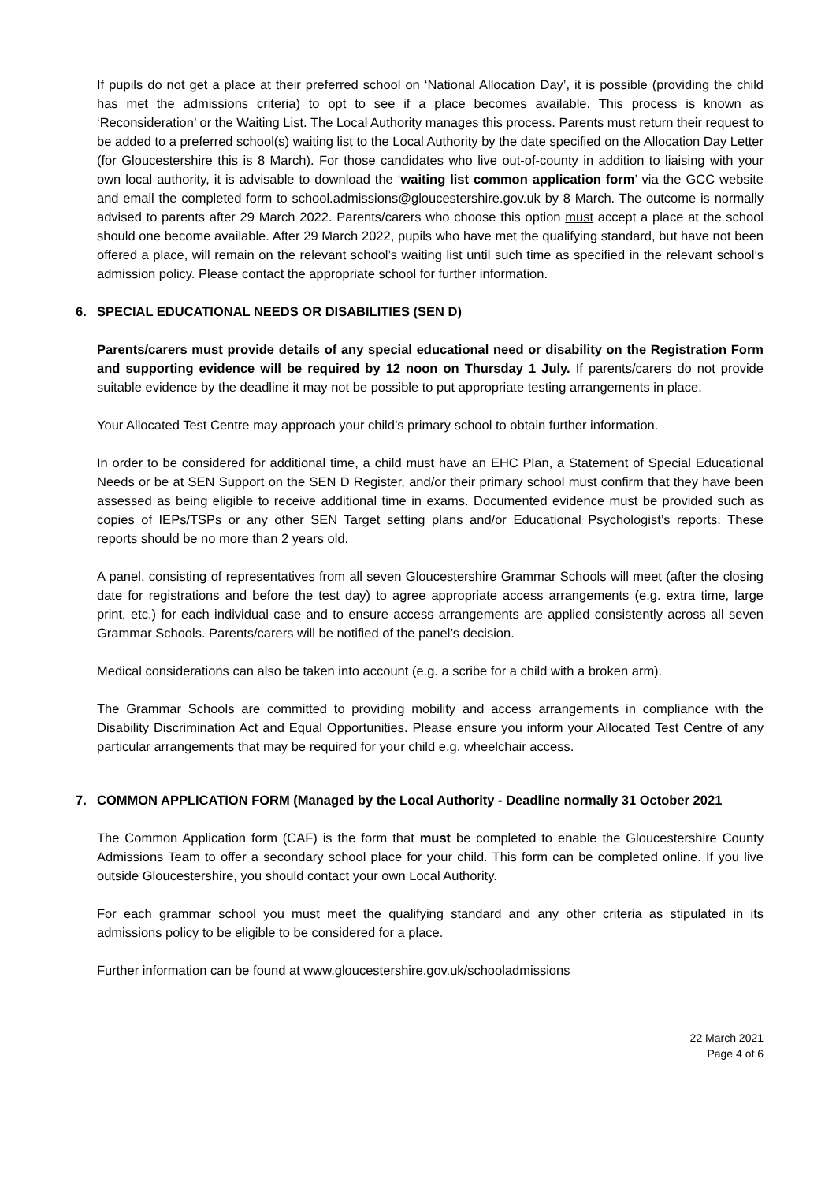If pupils do not get a place at their preferred school on ‘National Allocation Day’, it is possible (providing the child has met the admissions criteria) to opt to see if a place becomes available. This process is known as ‘Reconsideration’ or the Waiting List. The Local Authority manages this process. Parents must return their request to be added to a preferred school(s) waiting list to the Local Authority by the date specified on the Allocation Day Letter (for Gloucestershire this is 8 March). For those candidates who live out-of-county in addition to liaising with your own local authority, it is advisable to download the ‘waiting list common application form’ via the GCC website and email the completed form to school.admissions@gloucestershire.gov.uk by 8 March. The outcome is normally advised to parents after 29 March 2022. Parents/carers who choose this option must accept a place at the school should one become available. After 29 March 2022, pupils who have met the qualifying standard, but have not been offered a place, will remain on the relevant school’s waiting list until such time as specified in the relevant school’s admission policy. Please contact the appropriate school for further information.
6. SPECIAL EDUCATIONAL NEEDS OR DISABILITIES (SEN D)
Parents/carers must provide details of any special educational need or disability on the Registration Form and supporting evidence will be required by 12 noon on Thursday 1 July. If parents/carers do not provide suitable evidence by the deadline it may not be possible to put appropriate testing arrangements in place.
Your Allocated Test Centre may approach your child’s primary school to obtain further information.
In order to be considered for additional time, a child must have an EHC Plan, a Statement of Special Educational Needs or be at SEN Support on the SEN D Register, and/or their primary school must confirm that they have been assessed as being eligible to receive additional time in exams. Documented evidence must be provided such as copies of IEPs/TSPs or any other SEN Target setting plans and/or Educational Psychologist’s reports. These reports should be no more than 2 years old.
A panel, consisting of representatives from all seven Gloucestershire Grammar Schools will meet (after the closing date for registrations and before the test day) to agree appropriate access arrangements (e.g. extra time, large print, etc.) for each individual case and to ensure access arrangements are applied consistently across all seven Grammar Schools. Parents/carers will be notified of the panel’s decision.
Medical considerations can also be taken into account (e.g. a scribe for a child with a broken arm).
The Grammar Schools are committed to providing mobility and access arrangements in compliance with the Disability Discrimination Act and Equal Opportunities. Please ensure you inform your Allocated Test Centre of any particular arrangements that may be required for your child e.g. wheelchair access.
7. COMMON APPLICATION FORM (Managed by the Local Authority - Deadline normally 31 October 2021
The Common Application form (CAF) is the form that must be completed to enable the Gloucestershire County Admissions Team to offer a secondary school place for your child. This form can be completed online. If you live outside Gloucestershire, you should contact your own Local Authority.
For each grammar school you must meet the qualifying standard and any other criteria as stipulated in its admissions policy to be eligible to be considered for a place.
Further information can be found at www.gloucestershire.gov.uk/schooladmissions
22 March 2021
Page 4 of 6